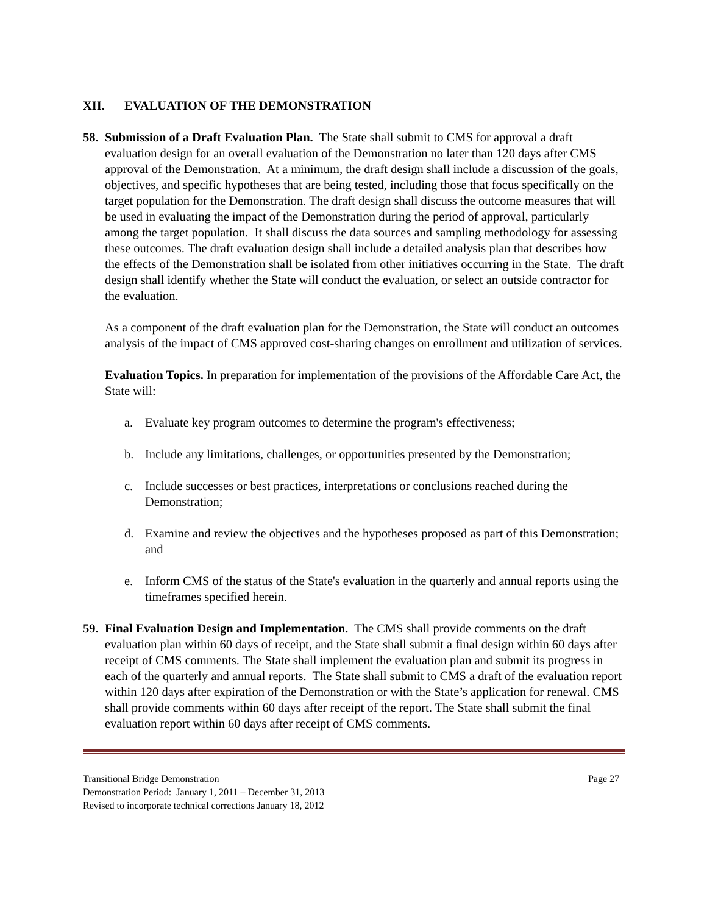XII. EVALUATION OF THE DEMONSTRATION
58.
Submission of a Draft Evaluation Plan. The State shall submit to CMS for approval a draft evaluation design for an overall evaluation of the Demonstration no later than 120 days after CMS approval of the Demonstration. At a minimum, the draft design shall include a discussion of the goals, objectives, and specific hypotheses that are being tested, including those that focus specifically on the target population for the Demonstration. The draft design shall discuss the outcome measures that will be used in evaluating the impact of the Demonstration during the period of approval, particularly among the target population. It shall discuss the data sources and sampling methodology for assessing these outcomes. The draft evaluation design shall include a detailed analysis plan that describes how the effects of the Demonstration shall be isolated from other initiatives occurring in the State. The draft design shall identify whether the State will conduct the evaluation, or select an outside contractor for the evaluation.
As a component of the draft evaluation plan for the Demonstration, the State will conduct an outcomes analysis of the impact of CMS approved cost-sharing changes on enrollment and utilization of services.
Evaluation Topics. In preparation for implementation of the provisions of the Affordable Care Act, the State will:
a. Evaluate key program outcomes to determine the program's effectiveness;
b. Include any limitations, challenges, or opportunities presented by the Demonstration;
c. Include successes or best practices, interpretations or conclusions reached during the Demonstration;
d. Examine and review the objectives and the hypotheses proposed as part of this Demonstration; and
e. Inform CMS of the status of the State's evaluation in the quarterly and annual reports using the timeframes specified herein.
59.
Final Evaluation Design and Implementation. The CMS shall provide comments on the draft evaluation plan within 60 days of receipt, and the State shall submit a final design within 60 days after receipt of CMS comments. The State shall implement the evaluation plan and submit its progress in each of the quarterly and annual reports. The State shall submit to CMS a draft of the evaluation report within 120 days after expiration of the Demonstration or with the State’s application for renewal. CMS shall provide comments within 60 days after receipt of the report. The State shall submit the final evaluation report within 60 days after receipt of CMS comments.
Page 27 Transitional Bridge Demonstration
Demonstration Period: January 1, 2011 – December 31, 2013
Revised to incorporate technical corrections January 18, 2012